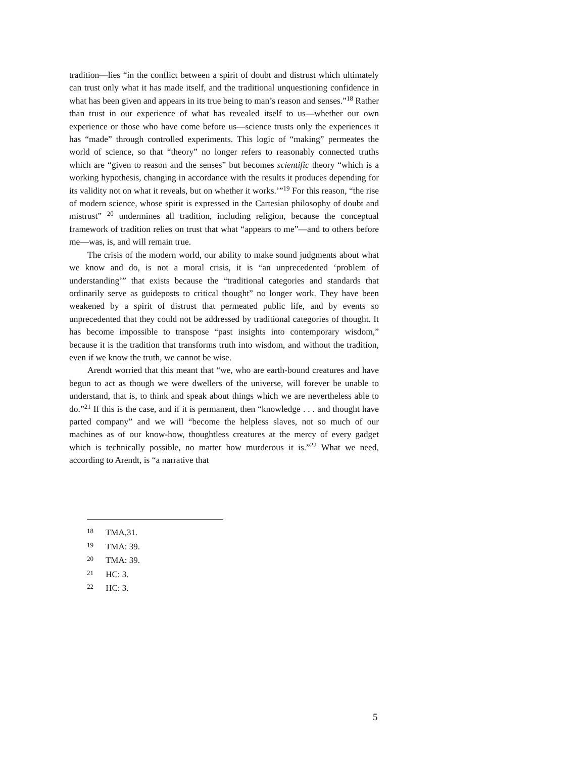tradition—lies “in the conflict between a spirit of doubt and distrust which ultimately can trust only what it has made itself, and the traditional unquestioning confidence in what has been given and appears in its true being to man’s reason and senses.”<sup>18</sup> Rather than trust in our experience of what has revealed itself to us—whether our own experience or those who have come before us—science trusts only the experiences it has “made” through controlled experiments. This logic of “making” permeates the world of science, so that “theory” no longer refers to reasonably connected truths which are “given to reason and the senses” but becomes scientific theory “which is a working hypothesis, changing in accordance with the results it produces depending for its validity not on what it reveals, but on whether it works.’”<sup>19</sup> For this reason, “the rise of modern science, whose spirit is expressed in the Cartesian philosophy of doubt and mistrust” <sup>20</sup> undermines all tradition, including religion, because the conceptual framework of tradition relies on trust that what “appears to me”—and to others before me—was, is, and will remain true.
The crisis of the modern world, our ability to make sound judgments about what we know and do, is not a moral crisis, it is “an unprecedented ‘problem of understanding’” that exists because the “traditional categories and standards that ordinarily serve as guideposts to critical thought” no longer work. They have been weakened by a spirit of distrust that permeated public life, and by events so unprecedented that they could not be addressed by traditional categories of thought. It has become impossible to transpose “past insights into contemporary wisdom,” because it is the tradition that transforms truth into wisdom, and without the tradition, even if we know the truth, we cannot be wise.
Arendt worried that this meant that “we, who are earth-bound creatures and have begun to act as though we were dwellers of the universe, will forever be unable to understand, that is, to think and speak about things which we are nevertheless able to do.”<sup>21</sup> If this is the case, and if it is permanent, then “knowledge . . . and thought have parted company” and we will “become the helpless slaves, not so much of our machines as of our know-how, thoughtless creatures at the mercy of every gadget which is technically possible, no matter how murderous it is.”<sup>22</sup> What we need, according to Arendt, is “a narrative that
18 TMA,31.
19 TMA: 39.
20 TMA: 39.
21 HC: 3.
22 HC: 3.
5